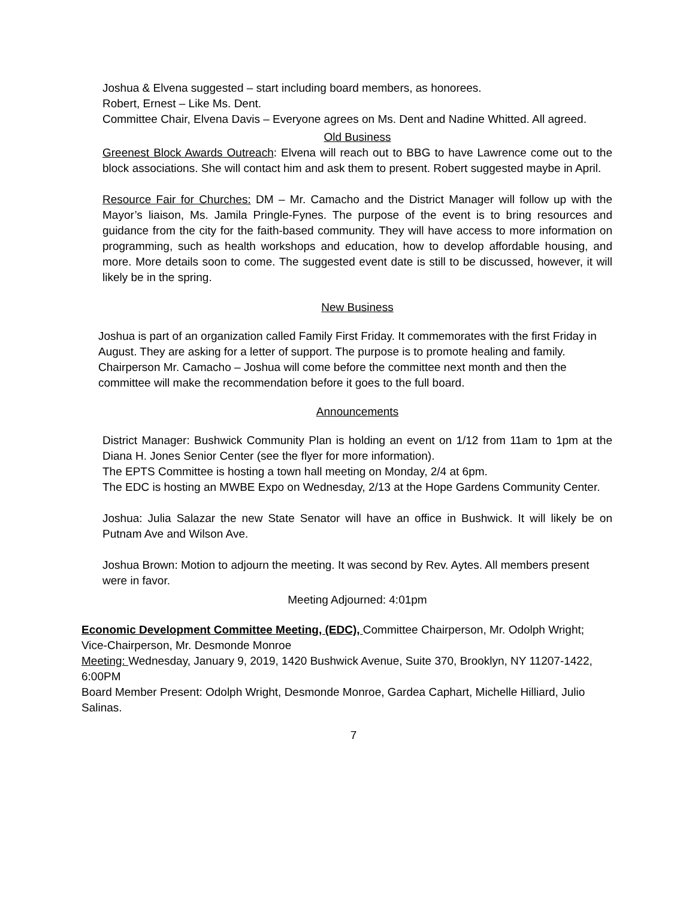Joshua & Elvena suggested – start including board members, as honorees.
Robert, Ernest – Like Ms. Dent.
Committee Chair, Elvena Davis – Everyone agrees on Ms. Dent and Nadine Whitted. All agreed.
Old Business
Greenest Block Awards Outreach: Elvena will reach out to BBG to have Lawrence come out to the block associations. She will contact him and ask them to present. Robert suggested maybe in April.
Resource Fair for Churches: DM – Mr. Camacho and the District Manager will follow up with the Mayor’s liaison, Ms. Jamila Pringle-Fynes. The purpose of the event is to bring resources and guidance from the city for the faith-based community. They will have access to more information on programming, such as health workshops and education, how to develop affordable housing, and more. More details soon to come. The suggested event date is still to be discussed, however, it will likely be in the spring.
New Business
Joshua is part of an organization called Family First Friday. It commemorates with the first Friday in August. They are asking for a letter of support. The purpose is to promote healing and family.
Chairperson Mr. Camacho – Joshua will come before the committee next month and then the committee will make the recommendation before it goes to the full board.
Announcements
District Manager: Bushwick Community Plan is holding an event on 1/12 from 11am to 1pm at the Diana H. Jones Senior Center (see the flyer for more information).
The EPTS Committee is hosting a town hall meeting on Monday, 2/4 at 6pm.
The EDC is hosting an MWBE Expo on Wednesday, 2/13 at the Hope Gardens Community Center.
Joshua: Julia Salazar the new State Senator will have an office in Bushwick. It will likely be on Putnam Ave and Wilson Ave.
Joshua Brown: Motion to adjourn the meeting. It was second by Rev. Aytes. All members present were in favor.
Meeting Adjourned: 4:01pm
Economic Development Committee Meeting, (EDC), Committee Chairperson, Mr. Odolph Wright; Vice-Chairperson, Mr. Desmonde Monroe
Meeting: Wednesday, January 9, 2019, 1420 Bushwick Avenue, Suite 370, Brooklyn, NY 11207-1422, 6:00PM
Board Member Present: Odolph Wright, Desmonde Monroe, Gardea Caphart, Michelle Hilliard, Julio Salinas.
7